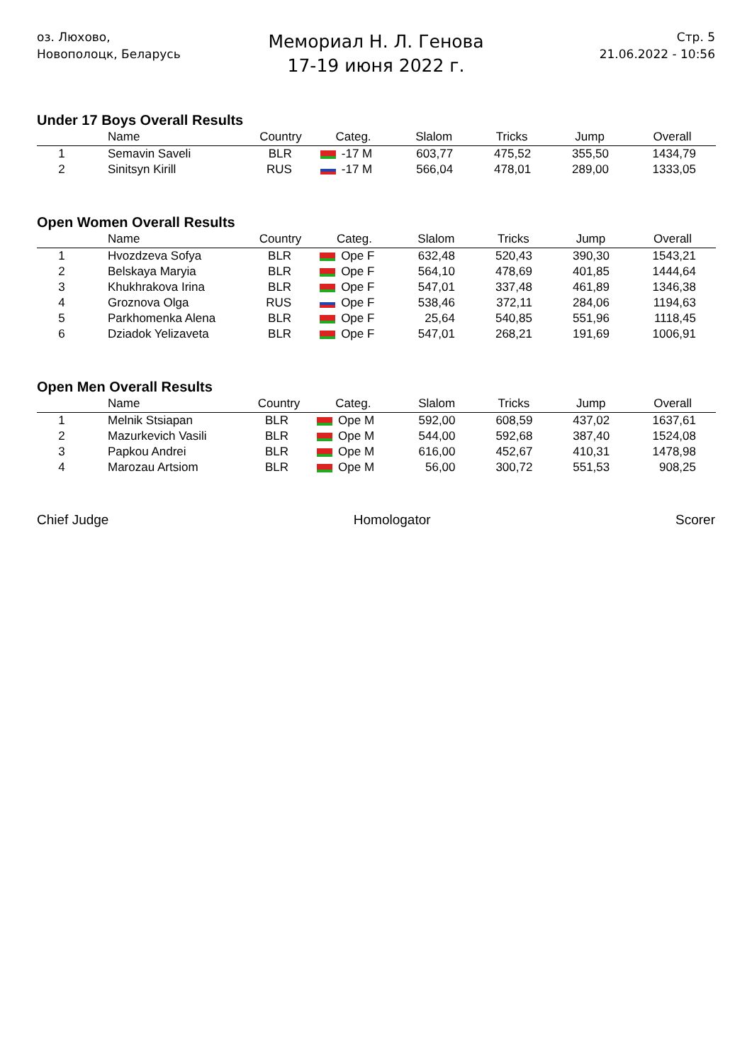оз. Люхово,
Новополоцк, Беларусь
Мемориал Н. Л. Генова
17-19 июня 2022 г.
Стр. 5
21.06.2022 - 10:56
Under 17 Boys Overall Results
| | Name | Country | Categ. | Slalom | Tricks | Jump | Overall |
| --- | --- | --- | --- | --- | --- | --- | --- |
| 1 | Semavin Saveli | BLR | -17 M | 603,77 | 475,52 | 355,50 | 1434,79 |
| 2 | Sinitsyn Kirill | RUS | -17 M | 566,04 | 478,01 | 289,00 | 1333,05 |
Open Women Overall Results
| | Name | Country | Categ. | Slalom | Tricks | Jump | Overall |
| --- | --- | --- | --- | --- | --- | --- | --- |
| 1 | Hvozdzeva Sofya | BLR | Ope F | 632,48 | 520,43 | 390,30 | 1543,21 |
| 2 | Belskaya Maryia | BLR | Ope F | 564,10 | 478,69 | 401,85 | 1444,64 |
| 3 | Khukhrakova Irina | BLR | Ope F | 547,01 | 337,48 | 461,89 | 1346,38 |
| 4 | Groznova Olga | RUS | Ope F | 538,46 | 372,11 | 284,06 | 1194,63 |
| 5 | Parkhomenka Alena | BLR | Ope F | 25,64 | 540,85 | 551,96 | 1118,45 |
| 6 | Dziadok Yelizaveta | BLR | Ope F | 547,01 | 268,21 | 191,69 | 1006,91 |
Open Men Overall Results
| | Name | Country | Categ. | Slalom | Tricks | Jump | Overall |
| --- | --- | --- | --- | --- | --- | --- | --- |
| 1 | Melnik Stsiapan | BLR | Ope M | 592,00 | 608,59 | 437,02 | 1637,61 |
| 2 | Mazurkevich Vasili | BLR | Ope M | 544,00 | 592,68 | 387,40 | 1524,08 |
| 3 | Papkou Andrei | BLR | Ope M | 616,00 | 452,67 | 410,31 | 1478,98 |
| 4 | Marozau Artsiom | BLR | Ope M | 56,00 | 300,72 | 551,53 | 908,25 |
Chief Judge Homologator Scorer